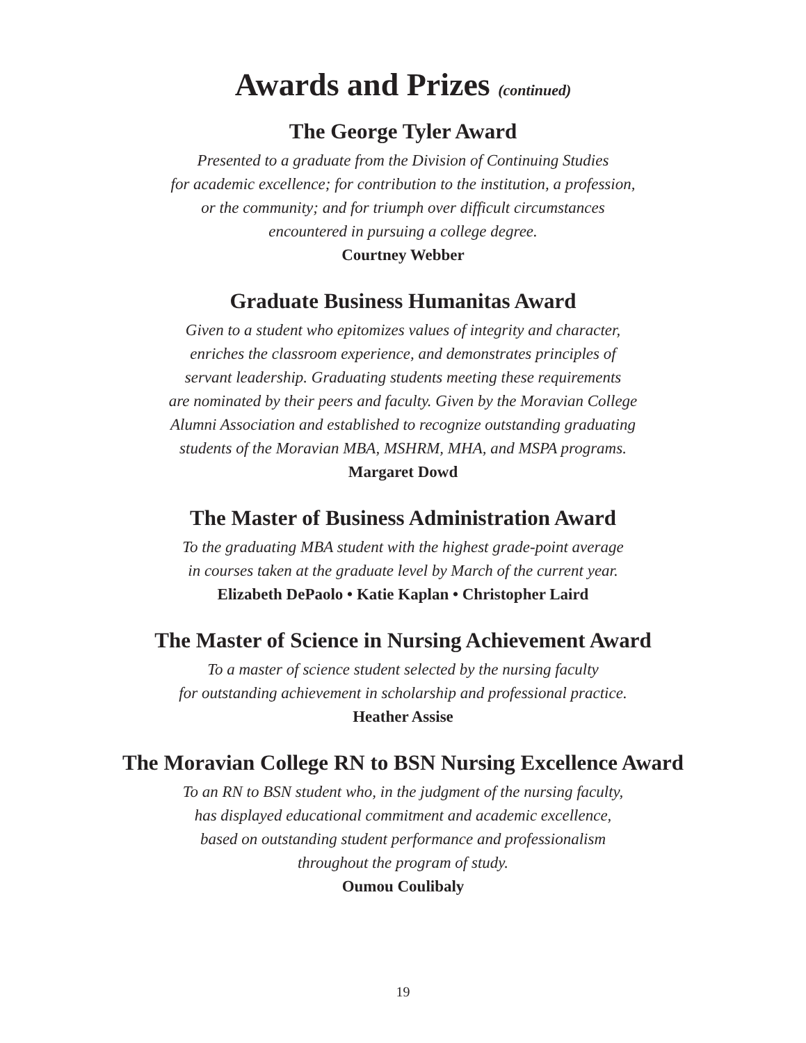Awards and Prizes (continued)
The George Tyler Award
Presented to a graduate from the Division of Continuing Studies
for academic excellence; for contribution to the institution, a profession,
or the community; and for triumph over difficult circumstances
encountered in pursuing a college degree.
Courtney Webber
Graduate Business Humanitas Award
Given to a student who epitomizes values of integrity and character,
enriches the classroom experience, and demonstrates principles of
servant leadership. Graduating students meeting these requirements
are nominated by their peers and faculty. Given by the Moravian College
Alumni Association and established to recognize outstanding graduating
students of the Moravian MBA, MSHRM, MHA, and MSPA programs.
Margaret Dowd
The Master of Business Administration Award
To the graduating MBA student with the highest grade-point average
in courses taken at the graduate level by March of the current year.
Elizabeth DePaolo • Katie Kaplan • Christopher Laird
The Master of Science in Nursing Achievement Award
To a master of science student selected by the nursing faculty
for outstanding achievement in scholarship and professional practice.
Heather Assise
The Moravian College RN to BSN Nursing Excellence Award
To an RN to BSN student who, in the judgment of the nursing faculty,
has displayed educational commitment and academic excellence,
based on outstanding student performance and professionalism
throughout the program of study.
Oumou Coulibaly
19